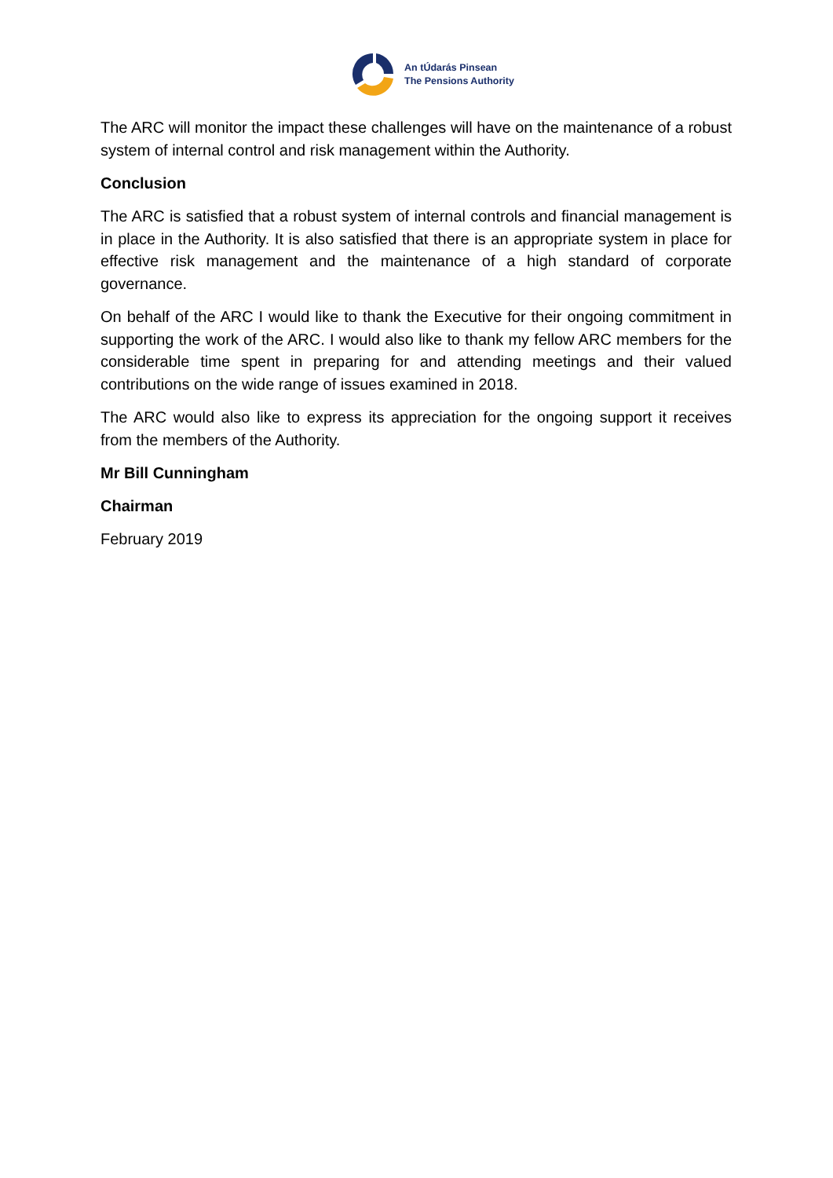An tÚdarás Pinsean
The Pensions Authority
The ARC will monitor the impact these challenges will have on the maintenance of a robust system of internal control and risk management within the Authority.
Conclusion
The ARC is satisfied that a robust system of internal controls and financial management is in place in the Authority. It is also satisfied that there is an appropriate system in place for effective risk management and the maintenance of a high standard of corporate governance.
On behalf of the ARC I would like to thank the Executive for their ongoing commitment in supporting the work of the ARC. I would also like to thank my fellow ARC members for the considerable time spent in preparing for and attending meetings and their valued contributions on the wide range of issues examined in 2018.
The ARC would also like to express its appreciation for the ongoing support it receives from the members of the Authority.
Mr Bill Cunningham
Chairman
February 2019